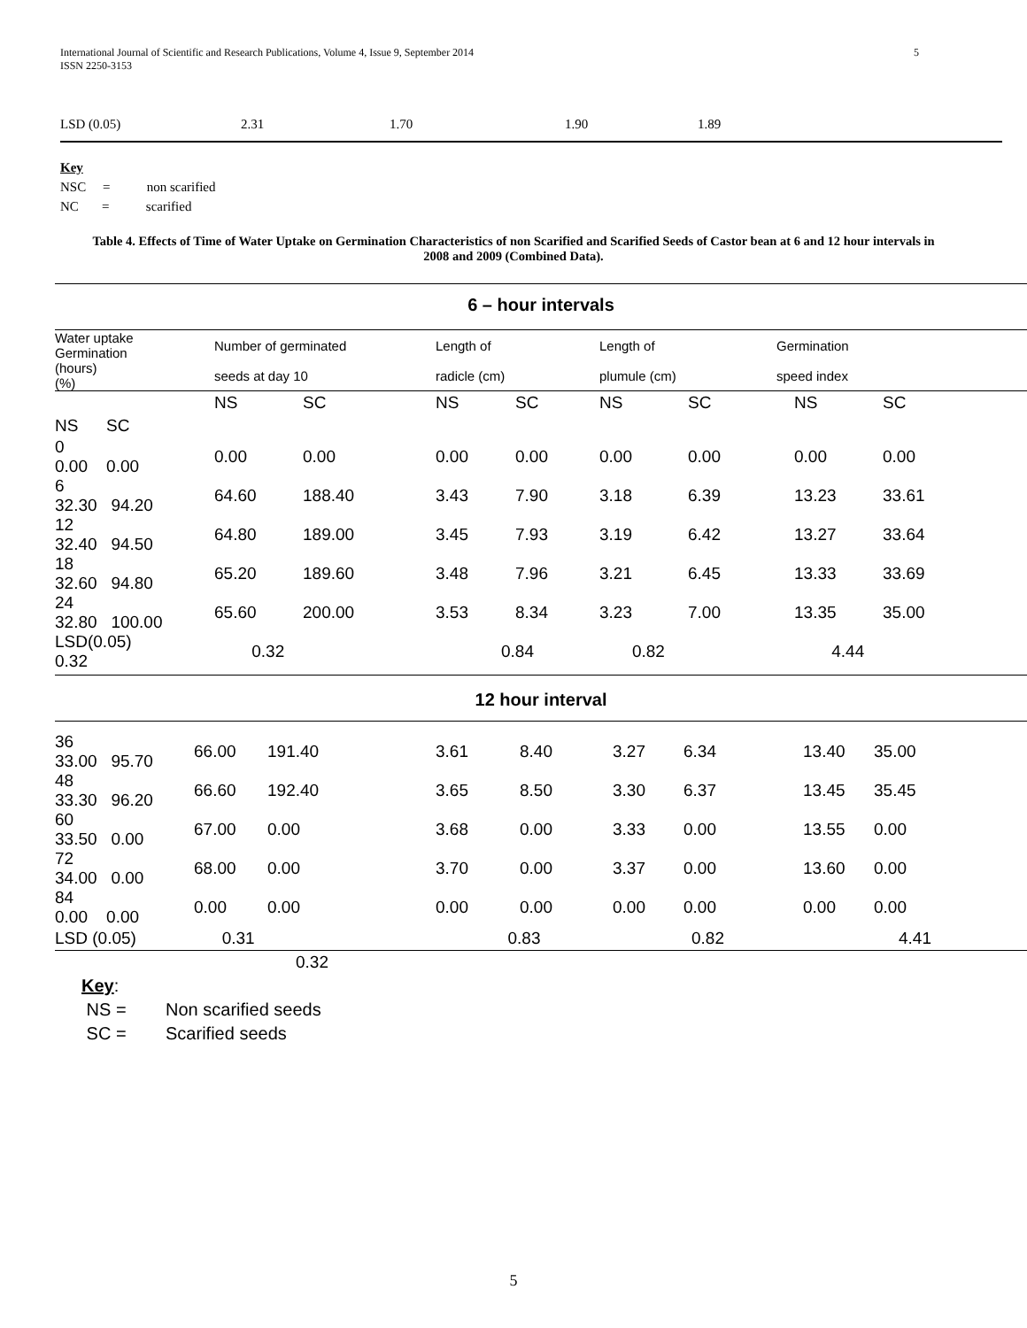5 International Journal of Scientific and Research Publications, Volume 4, Issue 9, September 2014
ISSN 2250-3153
LSD (0.05) 2.31 1.70 1.90 1.89
Key
NSC = non scarified
NC = scarified
Table 4. Effects of Time of Water Uptake on Germination Characteristics of non Scarified and Scarified Seeds of Castor bean at 6 and 12 hour intervals in 2008 and 2009 (Combined Data).
6 – hour intervals
| Water uptake Germination (hours) (%) | Number of germinated seeds at day 10 | Length of radicle (cm) | Length of plumule (cm) | Germination speed index |
| | NS | SC | NS | SC | NS | SC | NS | SC |
| NS SC | | | | | | | | |
| 0 0.00 0.00 | 0.00 | 0.00 | 0.00 | 0.00 | 0.00 | 0.00 | 0.00 | 0.00 |
| 6 32.30 94.20 | 64.60 | 188.40 | 3.43 | 7.90 | 3.18 | 6.39 | 13.23 | 33.61 |
| 12 32.40 94.50 | 64.80 | 189.00 | 3.45 | 7.93 | 3.19 | 6.42 | 13.27 | 33.64 |
| 18 32.60 94.80 | 65.20 | 189.60 | 3.48 | 7.96 | 3.21 | 6.45 | 13.33 | 33.69 |
| 24 32.80 100.00 | 65.60 | 200.00 | 3.53 | 8.34 | 3.23 | 7.00 | 13.35 | 35.00 |
| LSD(0.05) 0.32 | 0.32 | | 0.84 | | 0.82 | | 4.44 | |
12 hour interval
| 36 33.00 95.70 | 66.00 | 191.40 | 3.61 | 8.40 | 3.27 | 6.34 | 13.40 | 35.00 |
| 48 33.30 96.20 | 66.60 | 192.40 | 3.65 | 8.50 | 3.30 | 6.37 | 13.45 | 35.45 |
| 60 33.50 0.00 | 67.00 | 0.00 | 3.68 | 0.00 | 3.33 | 0.00 | 13.55 | 0.00 |
| 72 34.00 0.00 | 68.00 | 0.00 | 3.70 | 0.00 | 3.37 | 0.00 | 13.60 | 0.00 |
| 84 0.00 0.00 | 0.00 | 0.00 | 0.00 | 0.00 | 0.00 | 0.00 | 0.00 | 0.00 |
| LSD (0.05) | 0.31 | | 0.83 | | 0.82 | | 4.41 | |
| | 0.32 | | | | | | | |
Key:
NS = Non scarified seeds
SC = Scarified seeds
5